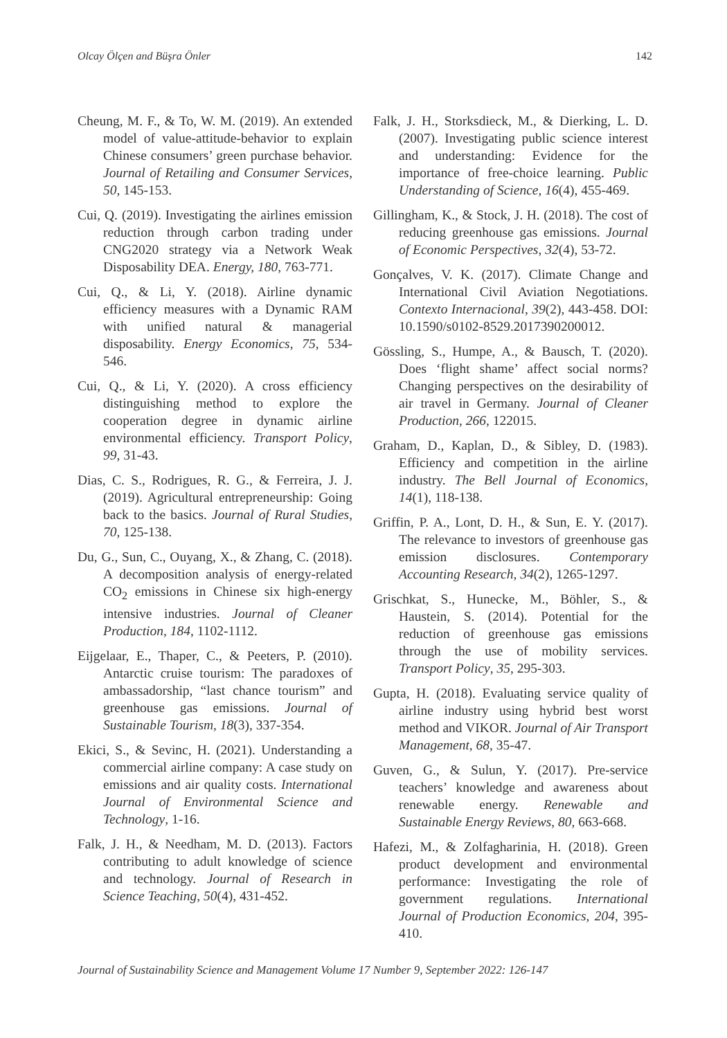Olcay Ölçen and Büşra Önler 142
Cheung, M. F., & To, W. M. (2019). An extended model of value-attitude-behavior to explain Chinese consumers’ green purchase behavior. Journal of Retailing and Consumer Services, 50, 145-153.
Cui, Q. (2019). Investigating the airlines emission reduction through carbon trading under CNG2020 strategy via a Network Weak Disposability DEA. Energy, 180, 763-771.
Cui, Q., & Li, Y. (2018). Airline dynamic efficiency measures with a Dynamic RAM with unified natural & managerial disposability. Energy Economics, 75, 534-546.
Cui, Q., & Li, Y. (2020). A cross efficiency distinguishing method to explore the cooperation degree in dynamic airline environmental efficiency. Transport Policy, 99, 31-43.
Dias, C. S., Rodrigues, R. G., & Ferreira, J. J. (2019). Agricultural entrepreneurship: Going back to the basics. Journal of Rural Studies, 70, 125-138.
Du, G., Sun, C., Ouyang, X., & Zhang, C. (2018). A decomposition analysis of energy-related CO<sub>2</sub> emissions in Chinese six high-energy intensive industries. Journal of Cleaner Production, 184, 1102-1112.
Eijgelaar, E., Thaper, C., & Peeters, P. (2010). Antarctic cruise tourism: The paradoxes of ambassadorship, “last chance tourism” and greenhouse gas emissions. Journal of Sustainable Tourism, 18(3), 337-354.
Ekici, S., & Sevinc, H. (2021). Understanding a commercial airline company: A case study on emissions and air quality costs. International Journal of Environmental Science and Technology, 1-16.
Falk, J. H., & Needham, M. D. (2013). Factors contributing to adult knowledge of science and technology. Journal of Research in Science Teaching, 50(4), 431-452.
Falk, J. H., Storksdieck, M., & Dierking, L. D. (2007). Investigating public science interest and understanding: Evidence for the importance of free-choice learning. Public Understanding of Science, 16(4), 455-469.
Gillingham, K., & Stock, J. H. (2018). The cost of reducing greenhouse gas emissions. Journal of Economic Perspectives, 32(4), 53-72.
Gonçalves, V. K. (2017). Climate Change and International Civil Aviation Negotiations. Contexto Internacional, 39(2), 443-458. DOI: 10.1590/s0102-8529.2017390200012.
Gössling, S., Humpe, A., & Bausch, T. (2020). Does ‘flight shame’ affect social norms? Changing perspectives on the desirability of air travel in Germany. Journal of Cleaner Production, 266, 122015.
Graham, D., Kaplan, D., & Sibley, D. (1983). Efficiency and competition in the airline industry. The Bell Journal of Economics, 14(1), 118-138.
Griffin, P. A., Lont, D. H., & Sun, E. Y. (2017). The relevance to investors of greenhouse gas emission disclosures. Contemporary Accounting Research, 34(2), 1265-1297.
Grischkat, S., Hunecke, M., Böhler, S., & Haustein, S. (2014). Potential for the reduction of greenhouse gas emissions through the use of mobility services. Transport Policy, 35, 295-303.
Gupta, H. (2018). Evaluating service quality of airline industry using hybrid best worst method and VIKOR. Journal of Air Transport Management, 68, 35-47.
Guven, G., & Sulun, Y. (2017). Pre-service teachers’ knowledge and awareness about renewable energy. Renewable and Sustainable Energy Reviews, 80, 663-668.
Hafezi, M., & Zolfagharinia, H. (2018). Green product development and environmental performance: Investigating the role of government regulations. International Journal of Production Economics, 204, 395-410.
Journal of Sustainability Science and Management Volume 17 Number 9, September 2022: 126-147